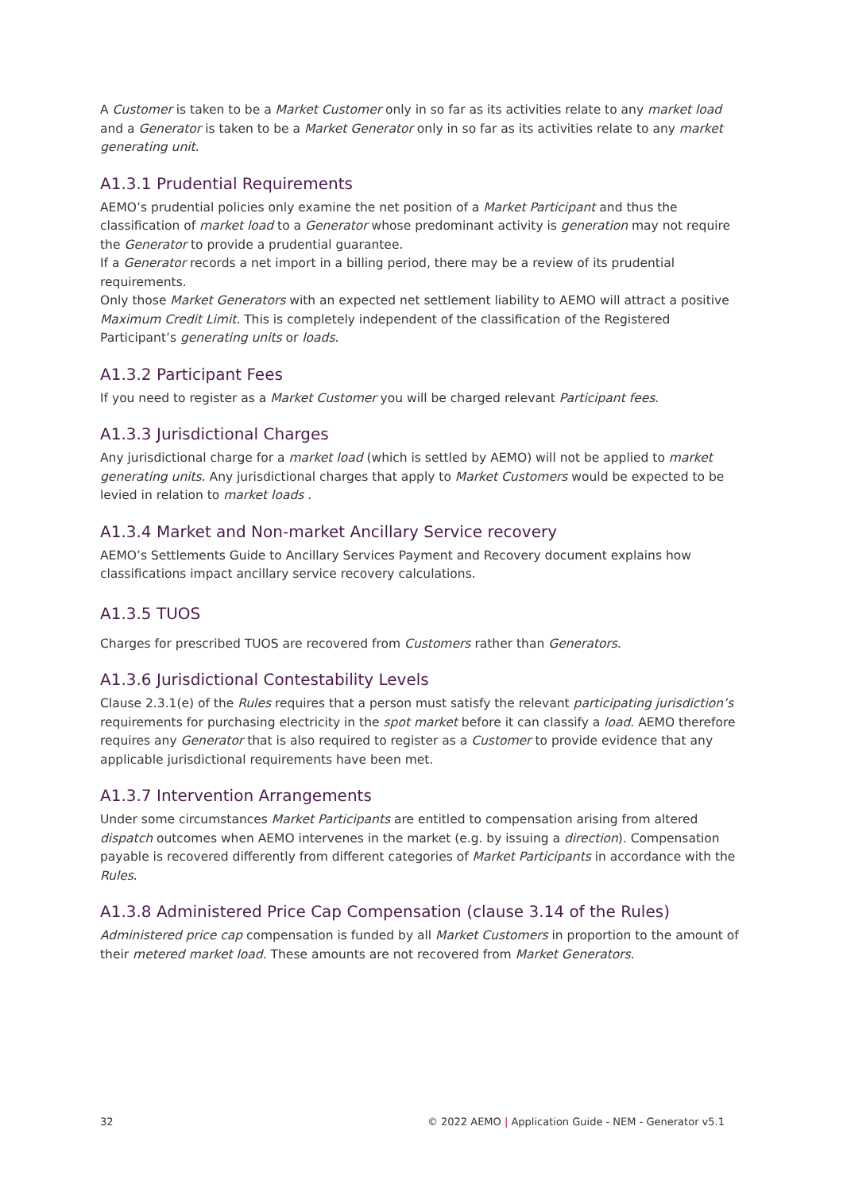A Customer is taken to be a Market Customer only in so far as its activities relate to any market load and a Generator is taken to be a Market Generator only in so far as its activities relate to any market generating unit.
A1.3.1 Prudential Requirements
AEMO’s prudential policies only examine the net position of a Market Participant and thus the classification of market load to a Generator whose predominant activity is generation may not require the Generator to provide a prudential guarantee.
If a Generator records a net import in a billing period, there may be a review of its prudential requirements.
Only those Market Generators with an expected net settlement liability to AEMO will attract a positive Maximum Credit Limit. This is completely independent of the classification of the Registered Participant’s generating units or loads.
A1.3.2 Participant Fees
If you need to register as a Market Customer you will be charged relevant Participant fees.
A1.3.3 Jurisdictional Charges
Any jurisdictional charge for a market load (which is settled by AEMO) will not be applied to market generating units. Any jurisdictional charges that apply to Market Customers would be expected to be levied in relation to market loads .
A1.3.4 Market and Non-market Ancillary Service recovery
AEMO’s Settlements Guide to Ancillary Services Payment and Recovery document explains how classifications impact ancillary service recovery calculations.
A1.3.5 TUOS
Charges for prescribed TUOS are recovered from Customers rather than Generators.
A1.3.6 Jurisdictional Contestability Levels
Clause 2.3.1(e) of the Rules requires that a person must satisfy the relevant participating jurisdiction’s requirements for purchasing electricity in the spot market before it can classify a load. AEMO therefore requires any Generator that is also required to register as a Customer to provide evidence that any applicable jurisdictional requirements have been met.
A1.3.7 Intervention Arrangements
Under some circumstances Market Participants are entitled to compensation arising from altered dispatch outcomes when AEMO intervenes in the market (e.g. by issuing a direction). Compensation payable is recovered differently from different categories of Market Participants in accordance with the Rules.
A1.3.8 Administered Price Cap Compensation (clause 3.14 of the Rules)
Administered price cap compensation is funded by all Market Customers in proportion to the amount of their metered market load. These amounts are not recovered from Market Generators.
32 © 2022 AEMO | Application Guide - NEM - Generator v5.1